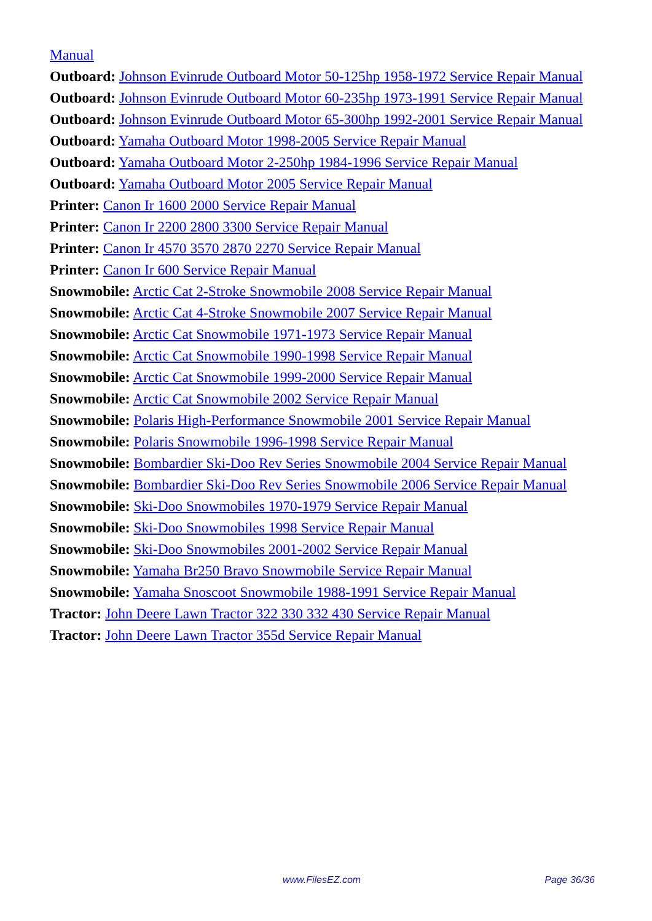Manual
Outboard: Johnson Evinrude Outboard Motor 50-125hp 1958-1972 Service Repair Manual
Outboard: Johnson Evinrude Outboard Motor 60-235hp 1973-1991 Service Repair Manual
Outboard: Johnson Evinrude Outboard Motor 65-300hp 1992-2001 Service Repair Manual
Outboard: Yamaha Outboard Motor 1998-2005 Service Repair Manual
Outboard: Yamaha Outboard Motor 2-250hp 1984-1996 Service Repair Manual
Outboard: Yamaha Outboard Motor 2005 Service Repair Manual
Printer: Canon Ir 1600 2000 Service Repair Manual
Printer: Canon Ir 2200 2800 3300 Service Repair Manual
Printer: Canon Ir 4570 3570 2870 2270 Service Repair Manual
Printer: Canon Ir 600 Service Repair Manual
Snowmobile: Arctic Cat 2-Stroke Snowmobile 2008 Service Repair Manual
Snowmobile: Arctic Cat 4-Stroke Snowmobile 2007 Service Repair Manual
Snowmobile: Arctic Cat Snowmobile 1971-1973 Service Repair Manual
Snowmobile: Arctic Cat Snowmobile 1990-1998 Service Repair Manual
Snowmobile: Arctic Cat Snowmobile 1999-2000 Service Repair Manual
Snowmobile: Arctic Cat Snowmobile 2002 Service Repair Manual
Snowmobile: Polaris High-Performance Snowmobile 2001 Service Repair Manual
Snowmobile: Polaris Snowmobile 1996-1998 Service Repair Manual
Snowmobile: Bombardier Ski-Doo Rev Series Snowmobile 2004 Service Repair Manual
Snowmobile: Bombardier Ski-Doo Rev Series Snowmobile 2006 Service Repair Manual
Snowmobile: Ski-Doo Snowmobiles 1970-1979 Service Repair Manual
Snowmobile: Ski-Doo Snowmobiles 1998 Service Repair Manual
Snowmobile: Ski-Doo Snowmobiles 2001-2002 Service Repair Manual
Snowmobile: Yamaha Br250 Bravo Snowmobile Service Repair Manual
Snowmobile: Yamaha Snoscoot Snowmobile 1988-1991 Service Repair Manual
Tractor: John Deere Lawn Tractor 322 330 332 430 Service Repair Manual
Tractor: John Deere Lawn Tractor 355d Service Repair Manual
www.FilesEZ.com Page 36/36